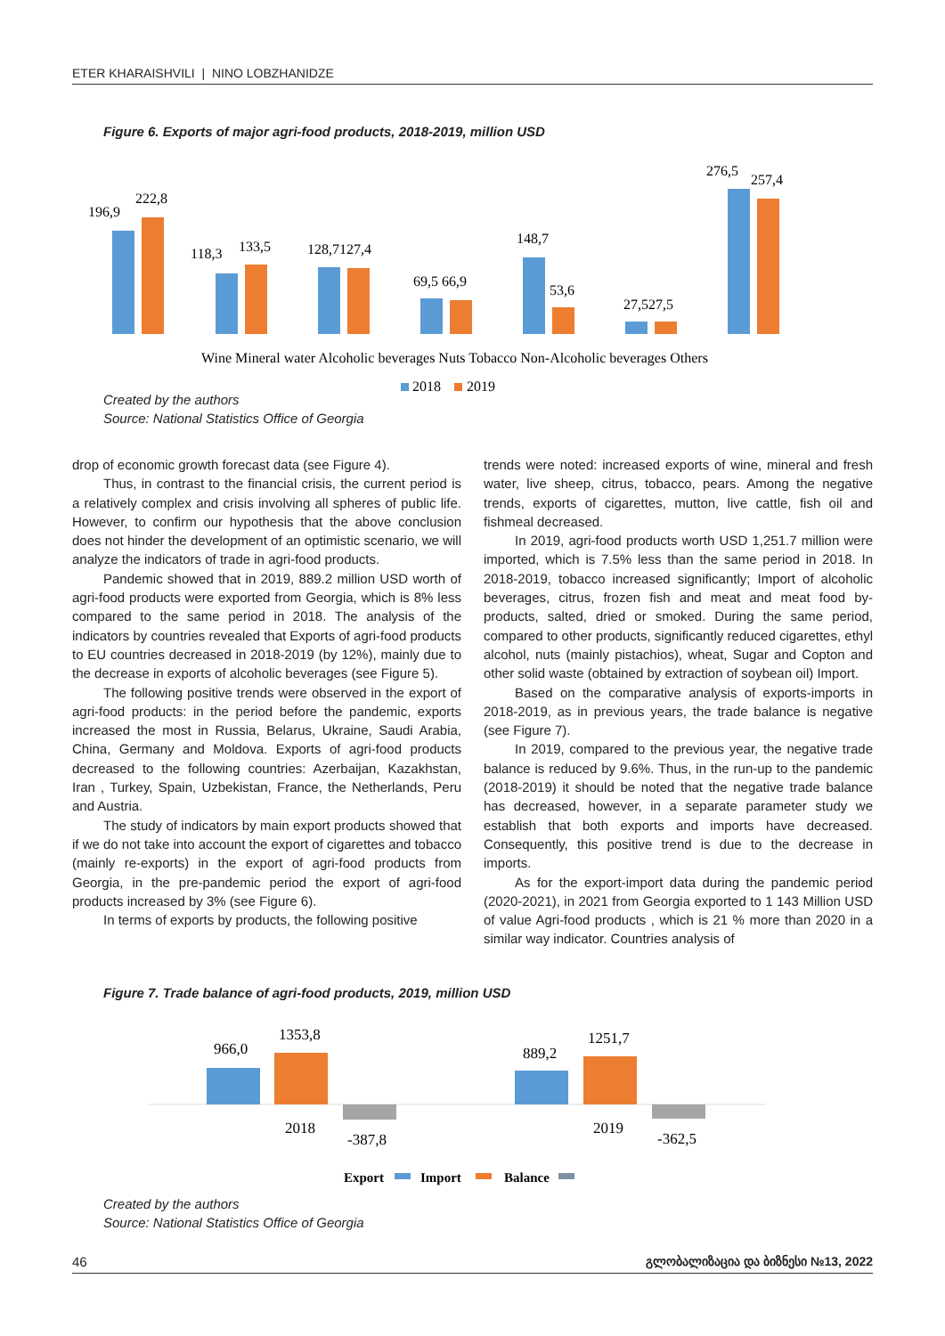ETER KHARAISHVILI | NINO LOBZHANIDZE
Figure 6. Exports of major agri-food products, 2018-2019, million USD
196,9
222,8
118,3
133,5
128,7127,4
69,5 66,9
148,7
53,6
27,527,5
276,5
257,4
Wine Mineral water Alcoholic beverages Nuts Tobacco Non-Alcoholic beverages Others
2018
2019
Created by the authors
Source: National Statistics Office of Georgia
drop of economic growth forecast data (see Figure 4).
Thus, in contrast to the financial crisis, the current period is a relatively complex and crisis involving all spheres of public life. However, to confirm our hypothesis that the above conclusion does not hinder the development of an optimistic scenario, we will analyze the indicators of trade in agri-food products.
Pandemic showed that in 2019, 889.2 million USD worth of agri-food products were exported from Georgia, which is 8% less compared to the same period in 2018. The analysis of the indicators by countries revealed that Exports of agri-food products to EU countries decreased in 2018-2019 (by 12%), mainly due to the decrease in exports of alcoholic beverages (see Figure 5).
The following positive trends were observed in the export of agri-food products: in the period before the pandemic, exports increased the most in Russia, Belarus, Ukraine, Saudi Arabia, China, Germany and Moldova. Exports of agri-food products decreased to the following countries: Azerbaijan, Kazakhstan, Iran , Turkey, Spain, Uzbekistan, France, the Netherlands, Peru and Austria.
The study of indicators by main export products showed that if we do not take into account the export of cigarettes and tobacco (mainly re-exports) in the export of agri-food products from Georgia, in the pre-pandemic period the export of agri-food products increased by 3% (see Figure 6).
In terms of exports by products, the following positive
trends were noted: increased exports of wine, mineral and fresh water, live sheep, citrus, tobacco, pears. Among the negative trends, exports of cigarettes, mutton, live cattle, fish oil and fishmeal decreased.
In 2019, agri-food products worth USD 1,251.7 million were imported, which is 7.5% less than the same period in 2018. In 2018-2019, tobacco increased significantly; Import of alcoholic beverages, citrus, frozen fish and meat and meat food by-products, salted, dried or smoked. During the same period, compared to other products, significantly reduced cigarettes, ethyl alcohol, nuts (mainly pistachios), wheat, Sugar and Copton and other solid waste (obtained by extraction of soybean oil) Import.
Based on the comparative analysis of exports-imports in 2018-2019, as in previous years, the trade balance is negative (see Figure 7).
In 2019, compared to the previous year, the negative trade balance is reduced by 9.6%. Thus, in the run-up to the pandemic (2018-2019) it should be noted that the negative trade balance has decreased, however, in a separate parameter study we establish that both exports and imports have decreased. Consequently, this positive trend is due to the decrease in imports.
As for the export-import data during the pandemic period (2020-2021), in 2021 from Georgia exported to 1 143 Million USD of value Agri-food products , which is 21 % more than 2020 in a similar way indicator. Countries analysis of
Figure 7. Trade balance of agri-food products, 2019, million USD
966,0
1353,8
2018
-387,8
889,2
1251,7
2019
-362,5
Export
Import
Balance
Created by the authors
Source: National Statistics Office of Georgia
46 გლობალიზაცია და ბიზნესი №13, 2022